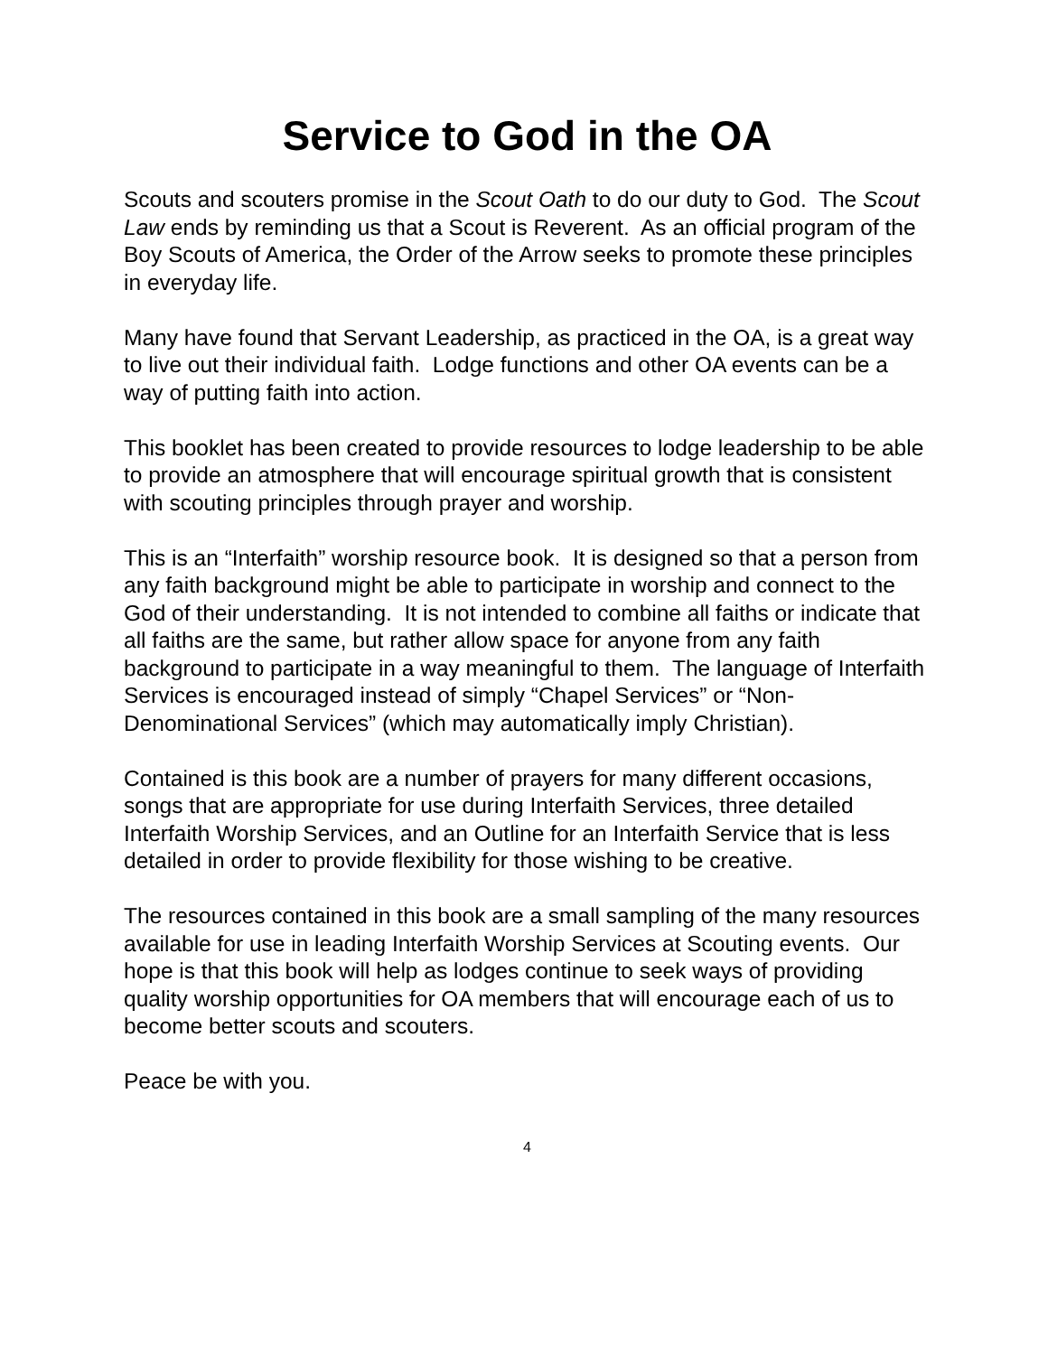Service to God in the OA
Scouts and scouters promise in the Scout Oath to do our duty to God. The Scout Law ends by reminding us that a Scout is Reverent. As an official program of the Boy Scouts of America, the Order of the Arrow seeks to promote these principles in everyday life.
Many have found that Servant Leadership, as practiced in the OA, is a great way to live out their individual faith. Lodge functions and other OA events can be a way of putting faith into action.
This booklet has been created to provide resources to lodge leadership to be able to provide an atmosphere that will encourage spiritual growth that is consistent with scouting principles through prayer and worship.
This is an “Interfaith” worship resource book. It is designed so that a person from any faith background might be able to participate in worship and connect to the God of their understanding. It is not intended to combine all faiths or indicate that all faiths are the same, but rather allow space for anyone from any faith background to participate in a way meaningful to them. The language of Interfaith Services is encouraged instead of simply “Chapel Services” or “Non-Denominational Services” (which may automatically imply Christian).
Contained is this book are a number of prayers for many different occasions, songs that are appropriate for use during Interfaith Services, three detailed Interfaith Worship Services, and an Outline for an Interfaith Service that is less detailed in order to provide flexibility for those wishing to be creative.
The resources contained in this book are a small sampling of the many resources available for use in leading Interfaith Worship Services at Scouting events. Our hope is that this book will help as lodges continue to seek ways of providing quality worship opportunities for OA members that will encourage each of us to become better scouts and scouters.
Peace be with you.
4